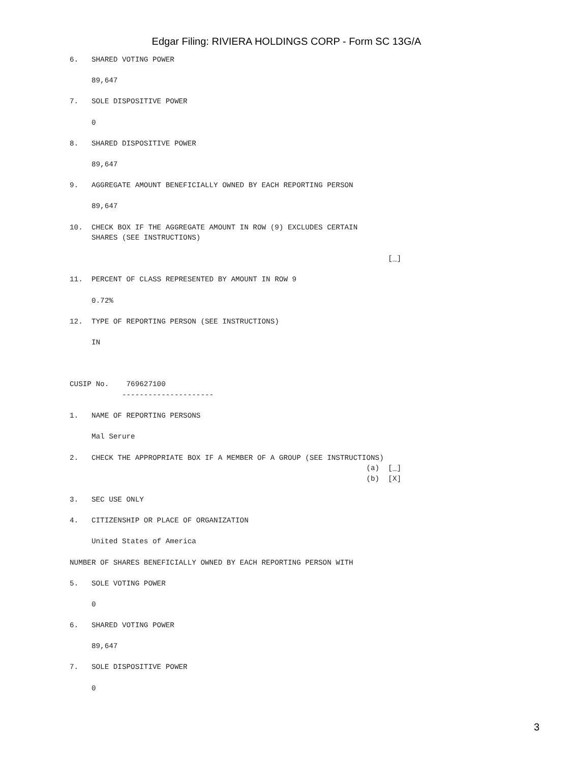Edgar Filing: RIVIERA HOLDINGS CORP - Form SC 13G/A
6.   SHARED VOTING POWER

     89,647

7.   SOLE DISPOSITIVE POWER

     0

8.   SHARED DISPOSITIVE POWER

     89,647

9.   AGGREGATE AMOUNT BENEFICIALLY OWNED BY EACH REPORTING PERSON

     89,647

10.  CHECK BOX IF THE AGGREGATE AMOUNT IN ROW (9) EXCLUDES CERTAIN
     SHARES (SEE INSTRUCTIONS)

                                                                         [_]

11.  PERCENT OF CLASS REPRESENTED BY AMOUNT IN ROW 9

     0.72%

12.  TYPE OF REPORTING PERSON (SEE INSTRUCTIONS)

     IN



CUSIP No.    769627100
            ---------------------

1.   NAME OF REPORTING PERSONS

     Mal Serure

2.   CHECK THE APPROPRIATE BOX IF A MEMBER OF A GROUP (SEE INSTRUCTIONS)
                                                                    (a)  [_]
                                                                    (b)  [X]

3.   SEC USE ONLY

4.   CITIZENSHIP OR PLACE OF ORGANIZATION

     United States of America

NUMBER OF SHARES BENEFICIALLY OWNED BY EACH REPORTING PERSON WITH

5.   SOLE VOTING POWER

     0

6.   SHARED VOTING POWER

     89,647

7.   SOLE DISPOSITIVE POWER

     0
3